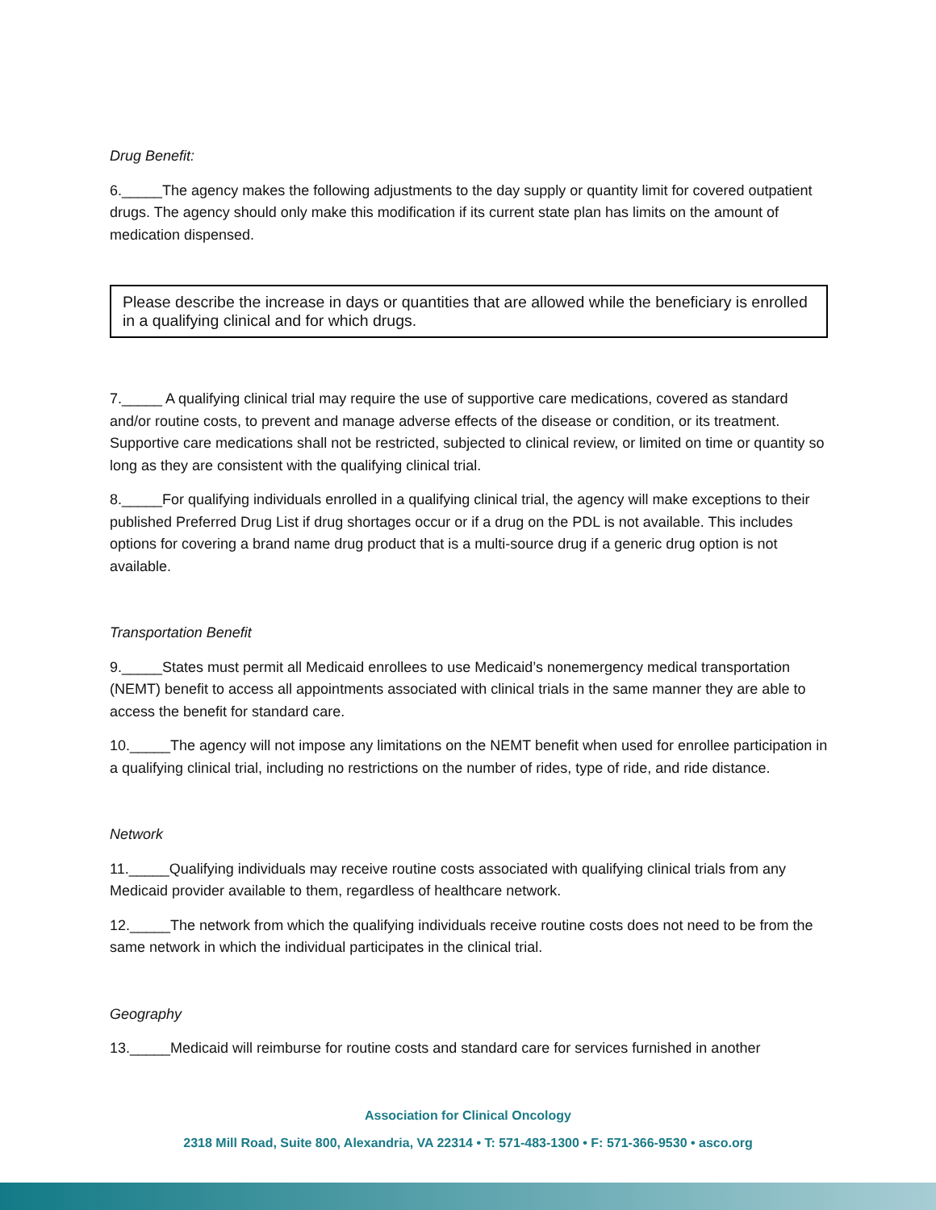Drug Benefit:
6._____The agency makes the following adjustments to the day supply or quantity limit for covered outpatient drugs. The agency should only make this modification if its current state plan has limits on the amount of medication dispensed.
Please describe the increase in days or quantities that are allowed while the beneficiary is enrolled in a qualifying clinical and for which drugs.
7._____ A qualifying clinical trial may require the use of supportive care medications, covered as standard and/or routine costs, to prevent and manage adverse effects of the disease or condition, or its treatment. Supportive care medications shall not be restricted, subjected to clinical review, or limited on time or quantity so long as they are consistent with the qualifying clinical trial.
8._____For qualifying individuals enrolled in a qualifying clinical trial, the agency will make exceptions to their published Preferred Drug List if drug shortages occur or if a drug on the PDL is not available. This includes options for covering a brand name drug product that is a multi-source drug if a generic drug option is not available.
Transportation Benefit
9._____States must permit all Medicaid enrollees to use Medicaid’s nonemergency medical transportation (NEMT) benefit to access all appointments associated with clinical trials in the same manner they are able to access the benefit for standard care.
10._____The agency will not impose any limitations on the NEMT benefit when used for enrollee participation in a qualifying clinical trial, including no restrictions on the number of rides, type of ride, and ride distance.
Network
11._____Qualifying individuals may receive routine costs associated with qualifying clinical trials from any Medicaid provider available to them, regardless of healthcare network.
12._____The network from which the qualifying individuals receive routine costs does not need to be from the same network in which the individual participates in the clinical trial.
Geography
13._____Medicaid will reimburse for routine costs and standard care for services furnished in another
Association for Clinical Oncology
2318 Mill Road, Suite 800, Alexandria, VA 22314 • T: 571-483-1300 • F: 571-366-9530 • asco.org